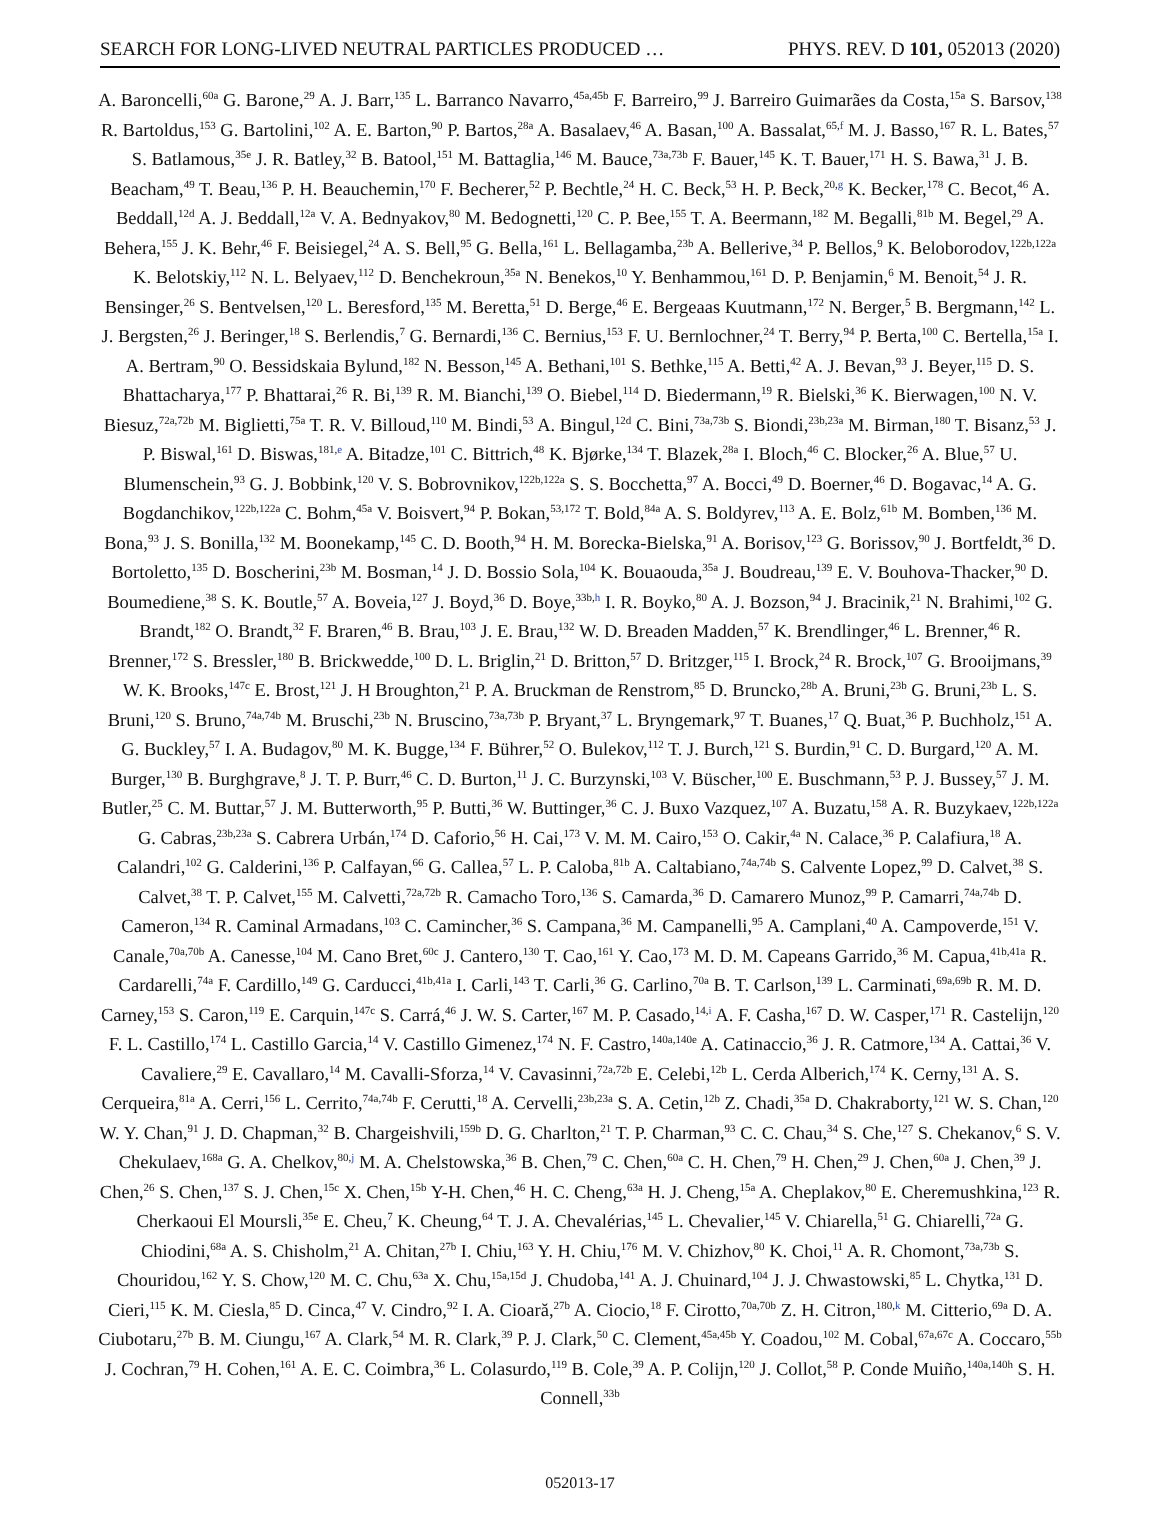SEARCH FOR LONG-LIVED NEUTRAL PARTICLES PRODUCED … PHYS. REV. D 101, 052013 (2020)
A. Baroncelli,<sup>60a</sup> G. Barone,<sup>29</sup> A. J. Barr,<sup>135</sup> L. Barranco Navarro,<sup>45a,45b</sup> F. Barreiro,<sup>99</sup> J. Barreiro Guimarães da Costa,<sup>15a</sup> S. Barsov,<sup>138</sup> R. Bartoldus,<sup>153</sup> G. Bartolini,<sup>102</sup> A. E. Barton,<sup>90</sup> P. Bartos,<sup>28a</sup> A. Basalaev,<sup>46</sup> A. Basan,<sup>100</sup> A. Bassalat,<sup>65,f</sup> M. J. Basso,<sup>167</sup> R. L. Bates,<sup>57</sup> S. Batlamous,<sup>35e</sup> J. R. Batley,<sup>32</sup> B. Batool,<sup>151</sup> M. Battaglia,<sup>146</sup> M. Bauce,<sup>73a,73b</sup> F. Bauer,<sup>145</sup> K. T. Bauer,<sup>171</sup> H. S. Bawa,<sup>31</sup> J. B. Beacham,<sup>49</sup> T. Beau,<sup>136</sup> P. H. Beauchemin,<sup>170</sup> F. Becherer,<sup>52</sup> P. Bechtle,<sup>24</sup> H. C. Beck,<sup>53</sup> H. P. Beck,<sup>20,g</sup> K. Becker,<sup>178</sup> C. Becot,<sup>46</sup> A. Beddall,<sup>12d</sup> A. J. Beddall,<sup>12a</sup> V. A. Bednyakov,<sup>80</sup> M. Bedognetti,<sup>120</sup> C. P. Bee,<sup>155</sup> T. A. Beermann,<sup>182</sup> M. Begalli,<sup>81b</sup> M. Begel,<sup>29</sup> A. Behera,<sup>155</sup> J. K. Behr,<sup>46</sup> F. Beisiegel,<sup>24</sup> A. S. Bell,<sup>95</sup> G. Bella,<sup>161</sup> L. Bellagamba,<sup>23b</sup> A. Bellerive,<sup>34</sup> P. Bellos,<sup>9</sup> K. Beloborodov,<sup>122b,122a</sup> K. Belotskiy,<sup>112</sup> N. L. Belyaev,<sup>112</sup> D. Benchekroun,<sup>35a</sup> N. Benekos,<sup>10</sup> Y. Benhammou,<sup>161</sup> D. P. Benjamin,<sup>6</sup> M. Benoit,<sup>54</sup> J. R. Bensinger,<sup>26</sup> S. Bentvelsen,<sup>120</sup> L. Beresford,<sup>135</sup> M. Beretta,<sup>51</sup> D. Berge,<sup>46</sup> E. Bergeaas Kuutmann,<sup>172</sup> N. Berger,<sup>5</sup> B. Bergmann,<sup>142</sup> L. J. Bergsten,<sup>26</sup> J. Beringer,<sup>18</sup> S. Berlendis,<sup>7</sup> G. Bernardi,<sup>136</sup> C. Bernius,<sup>153</sup> F. U. Bernlochner,<sup>24</sup> T. Berry,<sup>94</sup> P. Berta,<sup>100</sup> C. Bertella,<sup>15a</sup> I. A. Bertram,<sup>90</sup> O. Bessidskaia Bylund,<sup>182</sup> N. Besson,<sup>145</sup> A. Bethani,<sup>101</sup> S. Bethke,<sup>115</sup> A. Betti,<sup>42</sup> A. J. Bevan,<sup>93</sup> J. Beyer,<sup>115</sup> D. S. Bhattacharya,<sup>177</sup> P. Bhattarai,<sup>26</sup> R. Bi,<sup>139</sup> R. M. Bianchi,<sup>139</sup> O. Biebel,<sup>114</sup> D. Biedermann,<sup>19</sup> R. Bielski,<sup>36</sup> K. Bierwagen,<sup>100</sup> N. V. Biesuz,<sup>72a,72b</sup> M. Biglietti,<sup>75a</sup> T. R. V. Billoud,<sup>110</sup> M. Bindi,<sup>53</sup> A. Bingul,<sup>12d</sup> C. Bini,<sup>73a,73b</sup> S. Biondi,<sup>23b,23a</sup> M. Birman,<sup>180</sup> T. Bisanz,<sup>53</sup> J. P. Biswal,<sup>161</sup> D. Biswas,<sup>181,e</sup> A. Bitadze,<sup>101</sup> C. Bittrich,<sup>48</sup> K. Bjørke,<sup>134</sup> T. Blazek,<sup>28a</sup> I. Bloch,<sup>46</sup> C. Blocker,<sup>26</sup> A. Blue,<sup>57</sup> U. Blumenschein,<sup>93</sup> G. J. Bobbink,<sup>120</sup> V. S. Bobrovnikov,<sup>122b,122a</sup> S. S. Bocchetta,<sup>97</sup> A. Bocci,<sup>49</sup> D. Boerner,<sup>46</sup> D. Bogavac,<sup>14</sup> A. G. Bogdanchikov,<sup>122b,122a</sup> C. Bohm,<sup>45a</sup> V. Boisvert,<sup>94</sup> P. Bokan,<sup>53,172</sup> T. Bold,<sup>84a</sup> A. S. Boldyrev,<sup>113</sup> A. E. Bolz,<sup>61b</sup> M. Bomben,<sup>136</sup> M. Bona,<sup>93</sup> J. S. Bonilla,<sup>132</sup> M. Boonekamp,<sup>145</sup> C. D. Booth,<sup>94</sup> H. M. Borecka-Bielska,<sup>91</sup> A. Borisov,<sup>123</sup> G. Borissov,<sup>90</sup> J. Bortfeldt,<sup>36</sup> D. Bortoletto,<sup>135</sup> D. Boscherini,<sup>23b</sup> M. Bosman,<sup>14</sup> J. D. Bossio Sola,<sup>104</sup> K. Bouaouda,<sup>35a</sup> J. Boudreau,<sup>139</sup> E. V. Bouhova-Thacker,<sup>90</sup> D. Boumediene,<sup>38</sup> S. K. Boutle,<sup>57</sup> A. Boveia,<sup>127</sup> J. Boyd,<sup>36</sup> D. Boye,<sup>33b,h</sup> I. R. Boyko,<sup>80</sup> A. J. Bozson,<sup>94</sup> J. Bracinik,<sup>21</sup> N. Brahimi,<sup>102</sup> G. Brandt,<sup>182</sup> O. Brandt,<sup>32</sup> F. Braren,<sup>46</sup> B. Brau,<sup>103</sup> J. E. Brau,<sup>132</sup> W. D. Breaden Madden,<sup>57</sup> K. Brendlinger,<sup>46</sup> L. Brenner,<sup>46</sup> R. Brenner,<sup>172</sup> S. Bressler,<sup>180</sup> B. Brickwedde,<sup>100</sup> D. L. Briglin,<sup>21</sup> D. Britton,<sup>57</sup> D. Britzger,<sup>115</sup> I. Brock,<sup>24</sup> R. Brock,<sup>107</sup> G. Brooijmans,<sup>39</sup> W. K. Brooks,<sup>147c</sup> E. Brost,<sup>121</sup> J. H Broughton,<sup>21</sup> P. A. Bruckman de Renstrom,<sup>85</sup> D. Bruncko,<sup>28b</sup> A. Bruni,<sup>23b</sup> G. Bruni,<sup>23b</sup> L. S. Bruni,<sup>120</sup> S. Bruno,<sup>74a,74b</sup> M. Bruschi,<sup>23b</sup> N. Bruscino,<sup>73a,73b</sup> P. Bryant,<sup>37</sup> L. Bryngemark,<sup>97</sup> T. Buanes,<sup>17</sup> Q. Buat,<sup>36</sup> P. Buchholz,<sup>151</sup> A. G. Buckley,<sup>57</sup> I. A. Budagov,<sup>80</sup> M. K. Bugge,<sup>134</sup> F. Bührer,<sup>52</sup> O. Bulekov,<sup>112</sup> T. J. Burch,<sup>121</sup> S. Burdin,<sup>91</sup> C. D. Burgard,<sup>120</sup> A. M. Burger,<sup>130</sup> B. Burghgrave,<sup>8</sup> J. T. P. Burr,<sup>46</sup> C. D. Burton,<sup>11</sup> J. C. Burzynski,<sup>103</sup> V. Büscher,<sup>100</sup> E. Buschmann,<sup>53</sup> P. J. Bussey,<sup>57</sup> J. M. Butler,<sup>25</sup> C. M. Buttar,<sup>57</sup> J. M. Butterworth,<sup>95</sup> P. Butti,<sup>36</sup> W. Buttinger,<sup>36</sup> C. J. Buxo Vazquez,<sup>107</sup> A. Buzatu,<sup>158</sup> A. R. Buzykaev,<sup>122b,122a</sup> G. Cabras,<sup>23b,23a</sup> S. Cabrera Urbán,<sup>174</sup> D. Caforio,<sup>56</sup> H. Cai,<sup>173</sup> V. M. M. Cairo,<sup>153</sup> O. Cakir,<sup>4a</sup> N. Calace,<sup>36</sup> P. Calafiura,<sup>18</sup> A. Calandri,<sup>102</sup> G. Calderini,<sup>136</sup> P. Calfayan,<sup>66</sup> G. Callea,<sup>57</sup> L. P. Caloba,<sup>81b</sup> A. Caltabiano,<sup>74a,74b</sup> S. Calvente Lopez,<sup>99</sup> D. Calvet,<sup>38</sup> S. Calvet,<sup>38</sup> T. P. Calvet,<sup>155</sup> M. Calvetti,<sup>72a,72b</sup> R. Camacho Toro,<sup>136</sup> S. Camarda,<sup>36</sup> D. Camarero Munoz,<sup>99</sup> P. Camarri,<sup>74a,74b</sup> D. Cameron,<sup>134</sup> R. Caminal Armadans,<sup>103</sup> C. Camincher,<sup>36</sup> S. Campana,<sup>36</sup> M. Campanelli,<sup>95</sup> A. Camplani,<sup>40</sup> A. Campoverde,<sup>151</sup> V. Canale,<sup>70a,70b</sup> A. Canesse,<sup>104</sup> M. Cano Bret,<sup>60c</sup> J. Cantero,<sup>130</sup> T. Cao,<sup>161</sup> Y. Cao,<sup>173</sup> M. D. M. Capeans Garrido,<sup>36</sup> M. Capua,<sup>41b,41a</sup> R. Cardarelli,<sup>74a</sup> F. Cardillo,<sup>149</sup> G. Carducci,<sup>41b,41a</sup> I. Carli,<sup>143</sup> T. Carli,<sup>36</sup> G. Carlino,<sup>70a</sup> B. T. Carlson,<sup>139</sup> L. Carminati,<sup>69a,69b</sup> R. M. D. Carney,<sup>153</sup> S. Caron,<sup>119</sup> E. Carquin,<sup>147c</sup> S. Carrá,<sup>46</sup> J. W. S. Carter,<sup>167</sup> M. P. Casado,<sup>14,i</sup> A. F. Casha,<sup>167</sup> D. W. Casper,<sup>171</sup> R. Castelijn,<sup>120</sup> F. L. Castillo,<sup>174</sup> L. Castillo Garcia,<sup>14</sup> V. Castillo Gimenez,<sup>174</sup> N. F. Castro,<sup>140a,140e</sup> A. Catinaccio,<sup>36</sup> J. R. Catmore,<sup>134</sup> A. Cattai,<sup>36</sup> V. Cavaliere,<sup>29</sup> E. Cavallaro,<sup>14</sup> M. Cavalli-Sforza,<sup>14</sup> V. Cavasinni,<sup>72a,72b</sup> E. Celebi,<sup>12b</sup> L. Cerda Alberich,<sup>174</sup> K. Cerny,<sup>131</sup> A. S. Cerqueira,<sup>81a</sup> A. Cerri,<sup>156</sup> L. Cerrito,<sup>74a,74b</sup> F. Cerutti,<sup>18</sup> A. Cervelli,<sup>23b,23a</sup> S. A. Cetin,<sup>12b</sup> Z. Chadi,<sup>35a</sup> D. Chakraborty,<sup>121</sup> W. S. Chan,<sup>120</sup> W. Y. Chan,<sup>91</sup> J. D. Chapman,<sup>32</sup> B. Chargeishvili,<sup>159b</sup> D. G. Charlton,<sup>21</sup> T. P. Charman,<sup>93</sup> C. C. Chau,<sup>34</sup> S. Che,<sup>127</sup> S. Chekanov,<sup>6</sup> S. V. Chekulaev,<sup>168a</sup> G. A. Chelkov,<sup>80,j</sup> M. A. Chelstowska,<sup>36</sup> B. Chen,<sup>79</sup> C. Chen,<sup>60a</sup> C. H. Chen,<sup>79</sup> H. Chen,<sup>29</sup> J. Chen,<sup>60a</sup> J. Chen,<sup>39</sup> J. Chen,<sup>26</sup> S. Chen,<sup>137</sup> S. J. Chen,<sup>15c</sup> X. Chen,<sup>15b</sup> Y-H. Chen,<sup>46</sup> H. C. Cheng,<sup>63a</sup> H. J. Cheng,<sup>15a</sup> A. Cheplakov,<sup>80</sup> E. Cheremushkina,<sup>123</sup> R. Cherkaoui El Moursli,<sup>35e</sup> E. Cheu,<sup>7</sup> K. Cheung,<sup>64</sup> T. J. A. Chevalérias,<sup>145</sup> L. Chevalier,<sup>145</sup> V. Chiarella,<sup>51</sup> G. Chiarelli,<sup>72a</sup> G. Chiodini,<sup>68a</sup> A. S. Chisholm,<sup>21</sup> A. Chitan,<sup>27b</sup> I. Chiu,<sup>163</sup> Y. H. Chiu,<sup>176</sup> M. V. Chizhov,<sup>80</sup> K. Choi,<sup>11</sup> A. R. Chomont,<sup>73a,73b</sup> S. Chouridou,<sup>162</sup> Y. S. Chow,<sup>120</sup> M. C. Chu,<sup>63a</sup> X. Chu,<sup>15a,15d</sup> J. Chudoba,<sup>141</sup> A. J. Chuinard,<sup>104</sup> J. J. Chwastowski,<sup>85</sup> L. Chytka,<sup>131</sup> D. Cieri,<sup>115</sup> K. M. Ciesla,<sup>85</sup> D. Cinca,<sup>47</sup> V. Cindro,<sup>92</sup> I. A. Cioară,<sup>27b</sup> A. Ciocio,<sup>18</sup> F. Cirotto,<sup>70a,70b</sup> Z. H. Citron,<sup>180,k</sup> M. Citterio,<sup>69a</sup> D. A. Ciubotaru,<sup>27b</sup> B. M. Ciungu,<sup>167</sup> A. Clark,<sup>54</sup> M. R. Clark,<sup>39</sup> P. J. Clark,<sup>50</sup> C. Clement,<sup>45a,45b</sup> Y. Coadou,<sup>102</sup> M. Cobal,<sup>67a,67c</sup> A. Coccaro,<sup>55b</sup> J. Cochran,<sup>79</sup> H. Cohen,<sup>161</sup> A. E. C. Coimbra,<sup>36</sup> L. Colasurdo,<sup>119</sup> B. Cole,<sup>39</sup> A. P. Colijn,<sup>120</sup> J. Collot,<sup>58</sup> P. Conde Muiño,<sup>140a,140h</sup> S. H. Connell,<sup>33b</sup>
052013-17